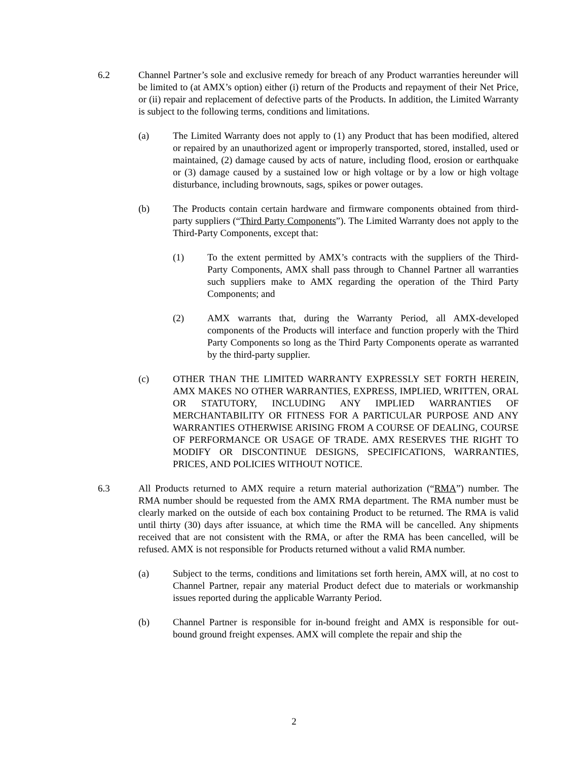6.2 Channel Partner’s sole and exclusive remedy for breach of any Product warranties hereunder will be limited to (at AMX’s option) either (i) return of the Products and repayment of their Net Price, or (ii) repair and replacement of defective parts of the Products. In addition, the Limited Warranty is subject to the following terms, conditions and limitations.
(a) The Limited Warranty does not apply to (1) any Product that has been modified, altered or repaired by an unauthorized agent or improperly transported, stored, installed, used or maintained, (2) damage caused by acts of nature, including flood, erosion or earthquake or (3) damage caused by a sustained low or high voltage or by a low or high voltage disturbance, including brownouts, sags, spikes or power outages.
(b) The Products contain certain hardware and firmware components obtained from third-party suppliers (“Third Party Components”). The Limited Warranty does not apply to the Third-Party Components, except that:
(1) To the extent permitted by AMX’s contracts with the suppliers of the Third-Party Components, AMX shall pass through to Channel Partner all warranties such suppliers make to AMX regarding the operation of the Third Party Components; and
(2) AMX warrants that, during the Warranty Period, all AMX-developed components of the Products will interface and function properly with the Third Party Components so long as the Third Party Components operate as warranted by the third-party supplier.
(c) OTHER THAN THE LIMITED WARRANTY EXPRESSLY SET FORTH HEREIN, AMX MAKES NO OTHER WARRANTIES, EXPRESS, IMPLIED, WRITTEN, ORAL OR STATUTORY, INCLUDING ANY IMPLIED WARRANTIES OF MERCHANTABILITY OR FITNESS FOR A PARTICULAR PURPOSE AND ANY WARRANTIES OTHERWISE ARISING FROM A COURSE OF DEALING, COURSE OF PERFORMANCE OR USAGE OF TRADE. AMX RESERVES THE RIGHT TO MODIFY OR DISCONTINUE DESIGNS, SPECIFICATIONS, WARRANTIES, PRICES, AND POLICIES WITHOUT NOTICE.
6.3 All Products returned to AMX require a return material authorization (“RMA”) number. The RMA number should be requested from the AMX RMA department. The RMA number must be clearly marked on the outside of each box containing Product to be returned. The RMA is valid until thirty (30) days after issuance, at which time the RMA will be cancelled. Any shipments received that are not consistent with the RMA, or after the RMA has been cancelled, will be refused. AMX is not responsible for Products returned without a valid RMA number.
(a) Subject to the terms, conditions and limitations set forth herein, AMX will, at no cost to Channel Partner, repair any material Product defect due to materials or workmanship issues reported during the applicable Warranty Period.
(b) Channel Partner is responsible for in-bound freight and AMX is responsible for out-bound ground freight expenses. AMX will complete the repair and ship the
2